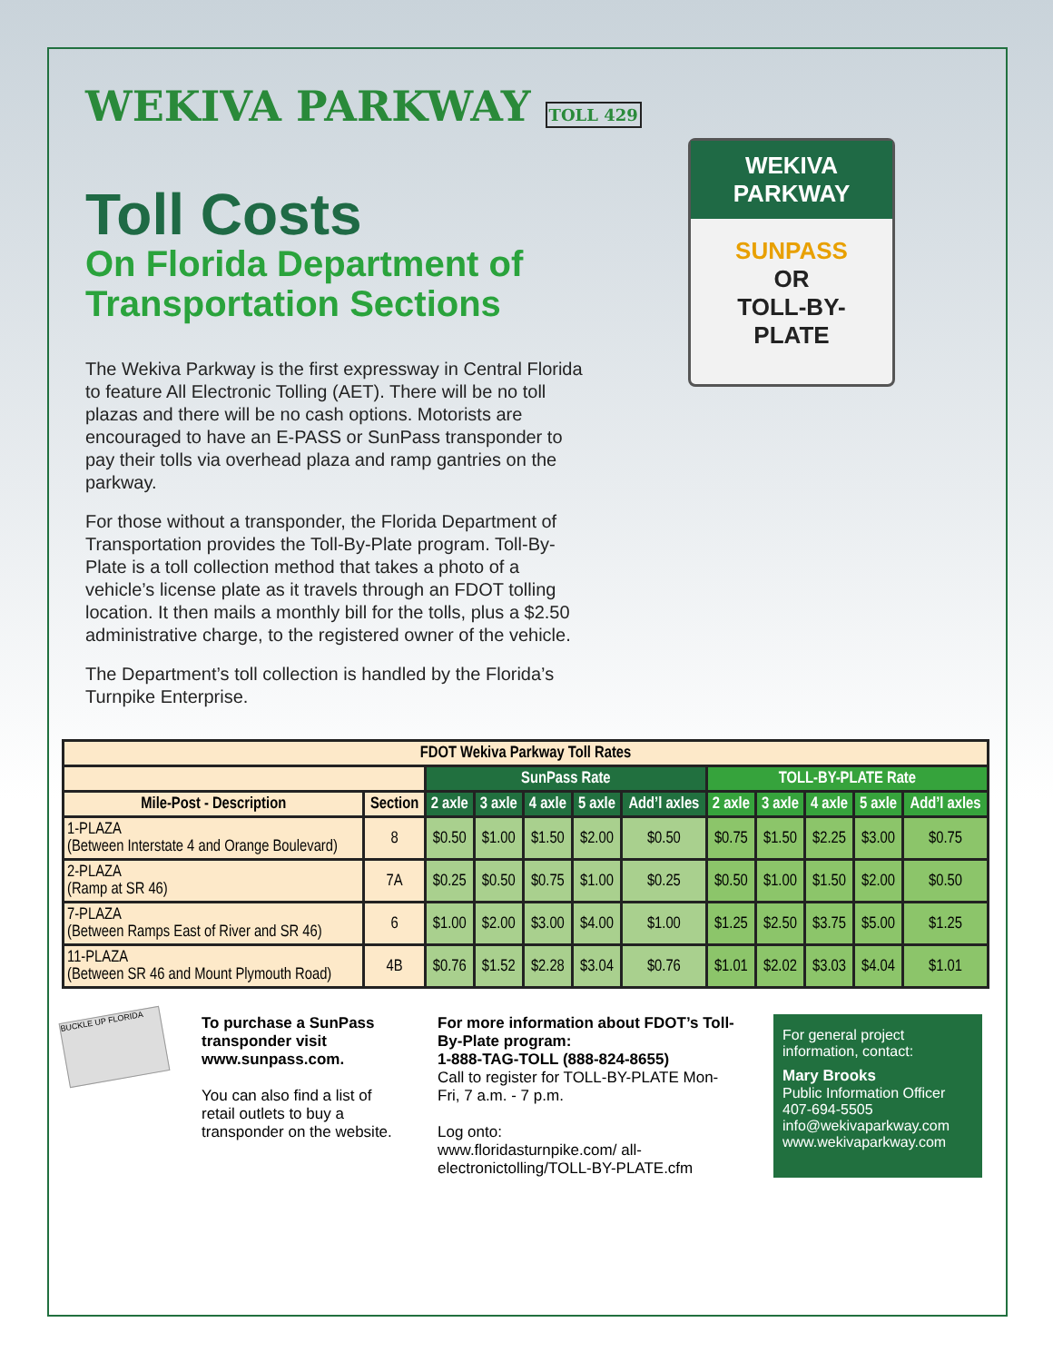WEKIVA
PARKWAY
SUNPASS
OR
TOLL-BY-
PLATE
WEKIVA PARKWAY TOLL 429
Toll Costs
On Florida Department of
Transportation Sections
The Wekiva Parkway is the first expressway in Central Florida to feature All Electronic Tolling (AET). There will be no toll plazas and there will be no cash options. Motorists are encouraged to have an E-PASS or SunPass transponder to pay their tolls via overhead plaza and ramp gantries on the parkway.
For those without a transponder, the Florida Department of Transportation provides the Toll-By-Plate program. Toll-By-Plate is a toll collection method that takes a photo of a vehicle’s license plate as it travels through an FDOT tolling location. It then mails a monthly bill for the tolls, plus a $2.50 administrative charge, to the registered owner of the vehicle.
The Department’s toll collection is handled by the Florida’s Turnpike Enterprise.
| FDOT Wekiva Parkway Toll Rates | | | | | | | | | | | |
| --- | --- | --- | --- | --- | --- | --- | --- | --- | --- | --- | --- |
| | | SunPass Rate | | | | | TOLL-BY-PLATE Rate | | | | |
| Mile-Post - Description | Section | 2 axle | 3 axle | 4 axle | 5 axle | Add’l axles | 2 axle | 3 axle | 4 axle | 5 axle | Add’l axles |
| 1-PLAZA (Between Interstate 4 and Orange Boulevard) | 8 | $0.50 | $1.00 | $1.50 | $2.00 | $0.50 | $0.75 | $1.50 | $2.25 | $3.00 | $0.75 |
| 2-PLAZA (Ramp at SR 46) | 7A | $0.25 | $0.50 | $0.75 | $1.00 | $0.25 | $0.50 | $1.00 | $1.50 | $2.00 | $0.50 |
| 7-PLAZA (Between Ramps East of River and SR 46) | 6 | $1.00 | $2.00 | $3.00 | $4.00 | $1.00 | $1.25 | $2.50 | $3.75 | $5.00 | $1.25 |
| 11-PLAZA (Between SR 46 and Mount Plymouth Road) | 4B | $0.76 | $1.52 | $2.28 | $3.04 | $0.76 | $1.01 | $2.02 | $3.03 | $4.04 | $1.01 |
BUCKLE UP FLORIDA
To purchase a SunPass transponder visit www.sunpass.com.
You can also find a list of retail outlets to buy a transponder on the website.
For more information about FDOT’s Toll-By-Plate program:
1-888-TAG-TOLL (888-824-8655)
Call to register for TOLL-BY-PLATE Mon-Fri, 7 a.m. - 7 p.m.
Log onto:
www.floridasturnpike.com/ all-electronictolling/TOLL-BY-PLATE.cfm
For general project information, contact:
Mary Brooks
Public Information Officer
407-694-5505
info@wekivaparkway.com
www.wekivaparkway.com